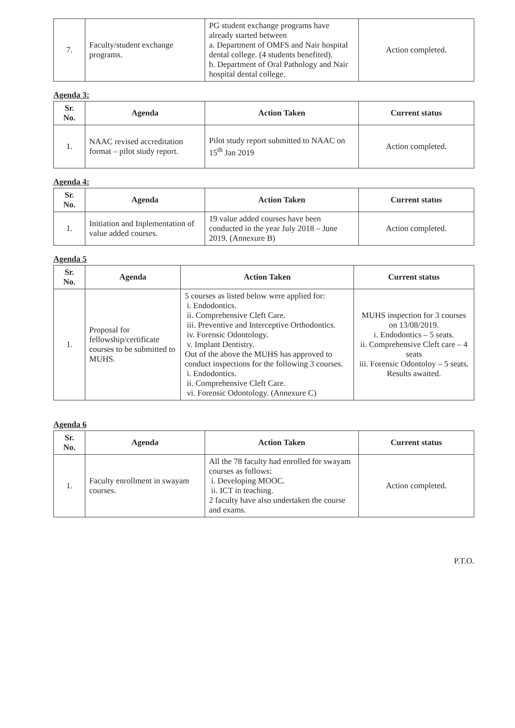| 7. | Faculty/student exchange programs. | PG student exchange programs have already started between a. Department of OMFS and Nair hospital dental college. (4 students benefited). b. Department of Oral Pathology and Nair hospital dental college. | Action completed. |
Agenda 3:
| Sr. No. | Agenda | Action Taken | Current status |
| --- | --- | --- | --- |
| 1. | NAAC revised accreditation format – pilot study report. | Pilot study report submitted to NAAC on 15<sup>th</sup> Jan 2019 | Action completed. |
Agenda 4:
| Sr. No. | Agenda | Action Taken | Current status |
| --- | --- | --- | --- |
| 1. | Initiation and Inplementation of value added courses. | 19 value added courses have been conducted in the year July 2018 – June 2019. (Annexure B) | Action completed. |
Agenda 5
| Sr. No. | Agenda | Action Taken | Current status |
| --- | --- | --- | --- |
| 1. | Proposal for fellowship/certificate courses to be submitted to MUHS. | 5 courses as listed below were applied for: i. Endodontics. ii. Comprehensive Cleft Care. iii. Preventive and Interceptive Orthodontics. iv. Forensic Odontology. v. Implant Dentistry. Out of the above the MUHS has approved to conduct inspections for the following 3 courses. i. Endodontics. ii. Comprehensive Cleft Care. vi. Forensic Odontology. (Annexure C) | MUHS inspection for 3 courses on 13/08/2019. i. Endodontics – 5 seats. ii. Comprehensive Cleft care – 4 seats iii. Forensic Odontoloy – 5 seats. Results awaited. |
Agenda 6
| Sr. No. | Agenda | Action Taken | Current status |
| --- | --- | --- | --- |
| 1. | Faculty enrollment in swayam courses. | All the 78 faculty had enrolled for swayam courses as follows: i. Developing MOOC. ii. ICT in teaching. 2 faculty have also undertaken the course and exams. | Action completed. |
P.T.O.